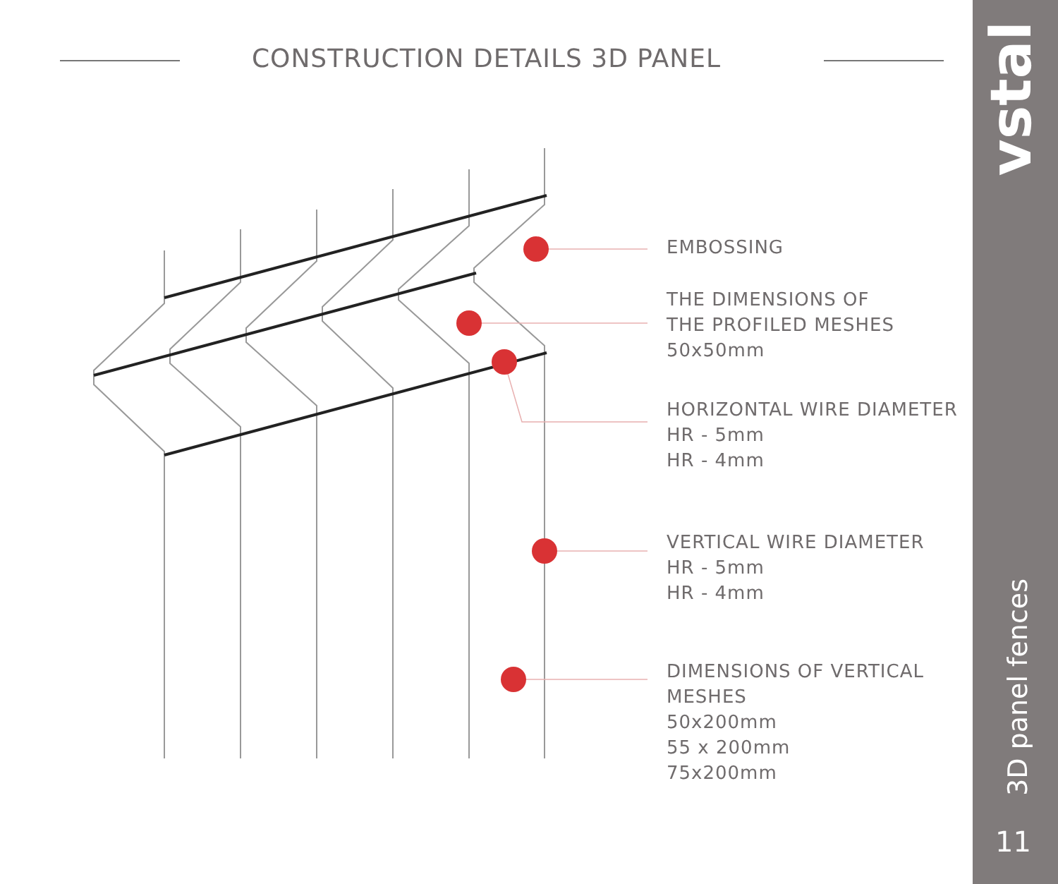CONSTRUCTION DETAILS 3D PANEL
EMBOSSING
THE DIMENSIONS OF
THE PROFILED MESHES
50x50mm
HORIZONTAL WIRE DIAMETER
HR - 5mm
HR - 4mm
VERTICAL WIRE DIAMETER
HR - 5mm
HR - 4mm
DIMENSIONS OF VERTICAL
MESHES
50x200mm
55 x 200mm
75x200mm
vstal
3D panel fences
11